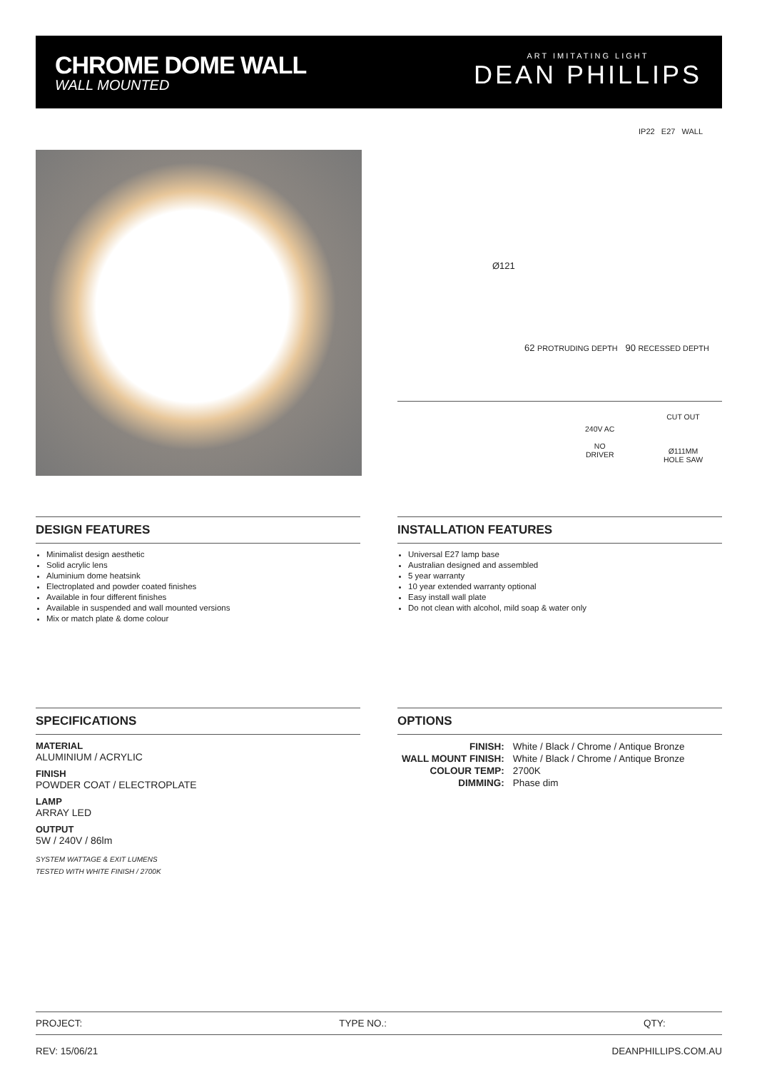CHROME DOME WALL
WALL MOUNTED
ART IMITATING LIGHT
DEAN PHILLIPS
IP22 E27 WALL
Ø121
62 PROTRUDING DEPTH 90 RECESSED DEPTH
240V AC
NO
DRIVER
CUT OUT
Ø111MM
HOLE SAW
DESIGN FEATURES
Minimalist design aesthetic
Solid acrylic lens
Aluminium dome heatsink
Electroplated and powder coated finishes
Available in four different finishes
Available in suspended and wall mounted versions
Mix or match plate & dome colour
INSTALLATION FEATURES
Universal E27 lamp base
Australian designed and assembled
5 year warranty
10 year extended warranty optional
Easy install wall plate
Do not clean with alcohol, mild soap & water only
SPECIFICATIONS
MATERIAL
ALUMINIUM / ACRYLIC
FINISH
POWDER COAT / ELECTROPLATE
LAMP
ARRAY LED
OUTPUT
5W / 240V / 86lm
SYSTEM WATTAGE & EXIT LUMENS
TESTED WITH WHITE FINISH / 2700K
OPTIONS
| FINISH: | White / Black / Chrome / Antique Bronze |
| WALL MOUNT FINISH: | White / Black / Chrome / Antique Bronze |
| COLOUR TEMP: | 2700K |
| DIMMING: | Phase dim |
PROJECT: TYPE NO.: QTY:
REV: 15/06/21 DEANPHILLIPS.COM.AU